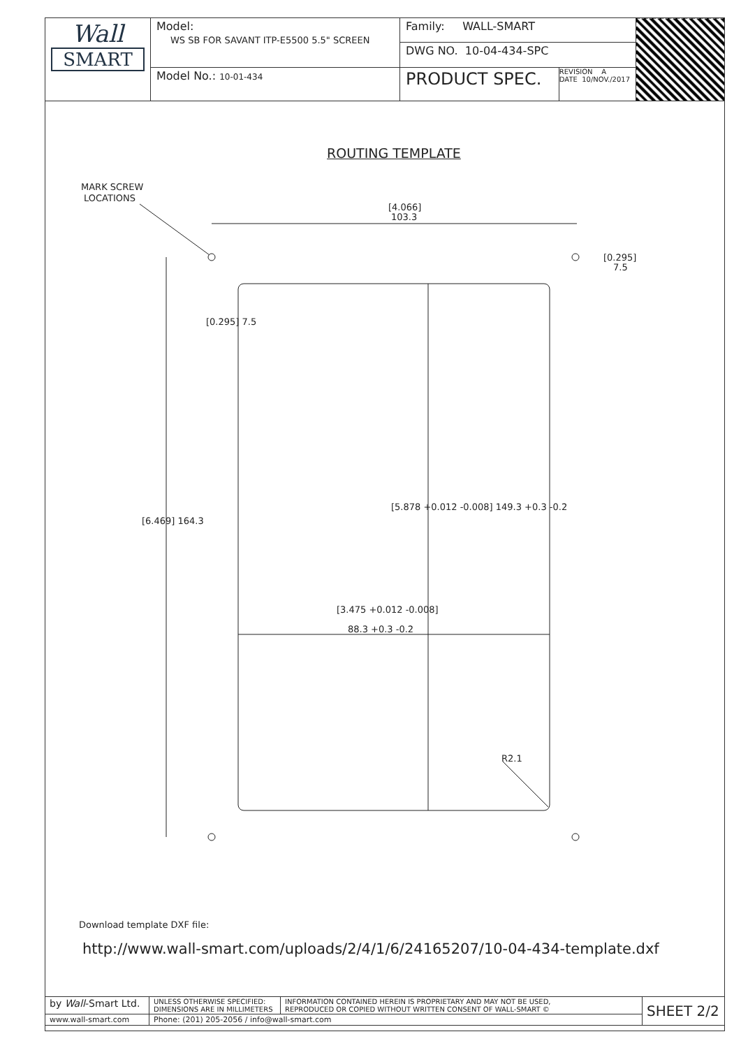| Wall SMART | Model: WS SB FOR SAVANT ITP-E5500 5.5" SCREEN | Family: WALL-SMART | | |
| | | DWG NO. 10-04-434-SPC | | |
| | Model No.: 10-01-434 | PRODUCT SPEC. | REVISION A DATE 10/NOV./2017 | |
ROUTING TEMPLATE
MARK SCREW
LOCATIONS
[4.066]
103.3
[0.295]
7.5
[0.295] 7.5
[6.469] 164.3
[5.878 +0.012 -0.008] 149.3 +0.3 -0.2
[3.475 +0.012 -0.008]
88.3 +0.3 -0.2
R2.1
Download template DXF file:
http://www.wall-smart.com/uploads/2/4/1/6/24165207/10-04-434-template.dxf
| by Wall -Smart Ltd. | UNLESS OTHERWISE SPECIFIED: DIMENSIONS ARE IN MILLIMETERS | INFORMATION CONTAINED HEREIN IS PROPRIETARY AND MAY NOT BE USED, REPRODUCED OR COPIED WITHOUT WRITTEN CONSENT OF WALL-SMART © | SHEET 2/2 |
| www.wall-smart.com | Phone: (201) 205-2056 / info@wall-smart.com | | |